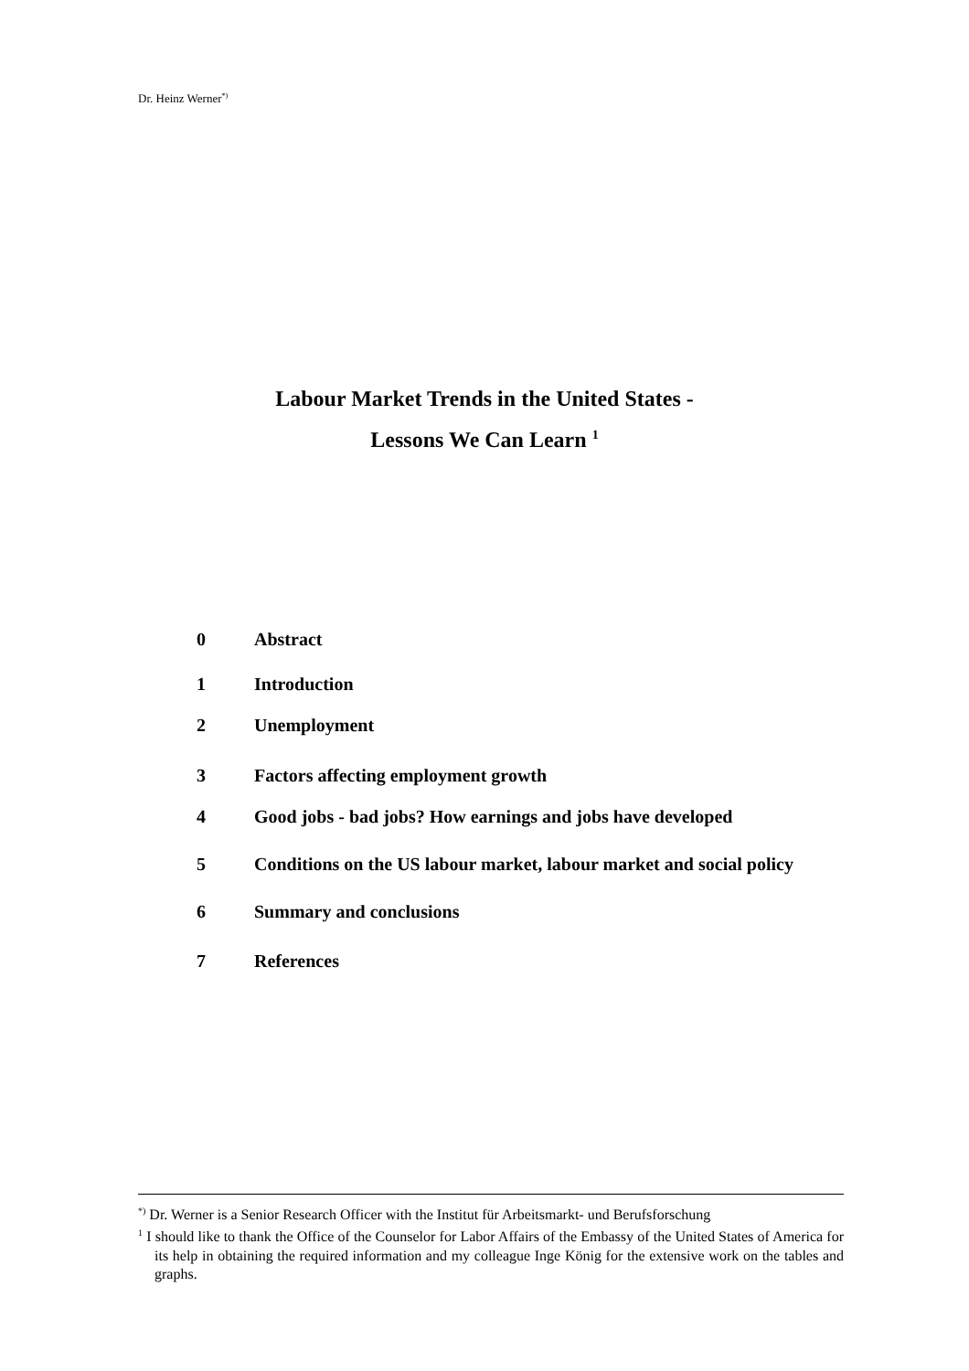Dr. Heinz Werner<sup>*)</sup>
Labour Market Trends in the United States -
Lessons We Can Learn <sup>1</sup>
0 Abstract
1 Introduction
2 Unemployment
3 Factors affecting employment growth
4 Good jobs - bad jobs? How earnings and jobs have developed
5 Conditions on the US labour market, labour market and social policy
6 Summary and conclusions
7 References
<sup>*)</sup> Dr. Werner is a Senior Research Officer with the Institut für Arbeitsmarkt- und Berufsforschung
<sup>1</sup> I should like to thank the Office of the Counselor for Labor Affairs of the Embassy of the United States of America for its help in obtaining the required information and my colleague Inge König for the extensive work on the tables and graphs.